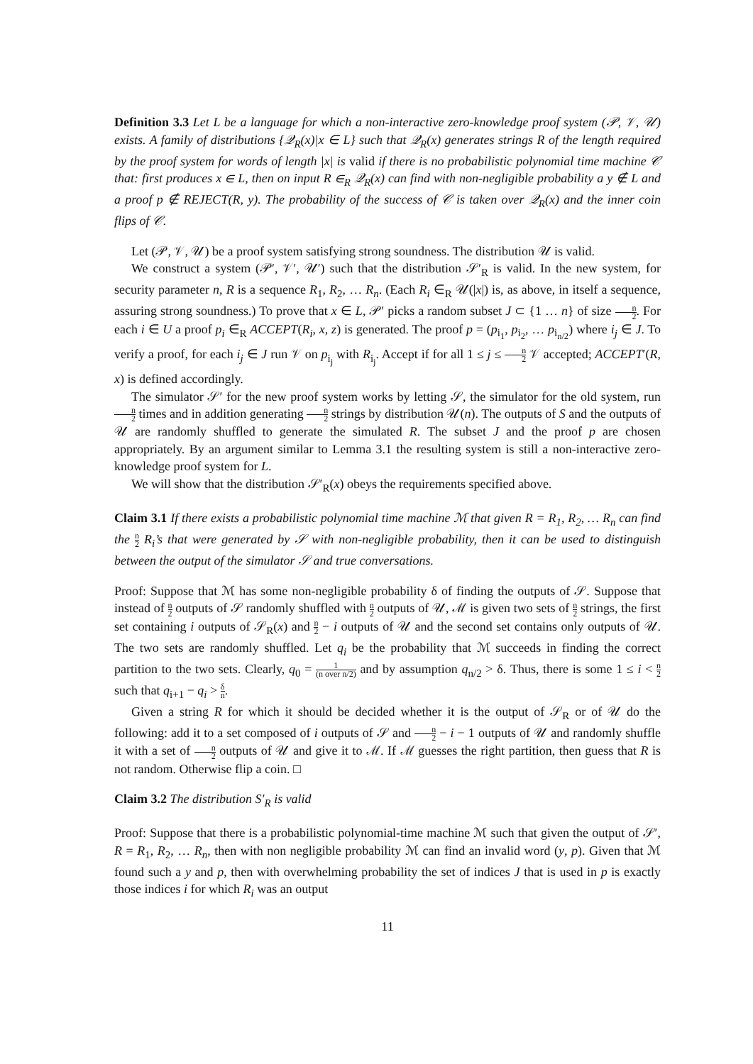Definition 3.3 Let L be a language for which a non-interactive zero-knowledge proof system (𝒫, 𝒱, 𝒰) exists. A family of distributions {𝒬<sub>R</sub>(x)|x ∈ L} such that 𝒬<sub>R</sub>(x) generates strings R of the length required by the proof system for words of length |x| is valid if there is no probabilistic polynomial time machine 𝒞 that: first produces x ∈ L, then on input R ∈<sub>R</sub> 𝒬<sub>R</sub>(x) can find with non-negligible probability a y ∉ L and a proof p ∉ REJECT(R, y). The probability of the success of 𝒞 is taken over 𝒬<sub>R</sub>(x) and the inner coin flips of 𝒞.
Let (𝒫, 𝒱, 𝒰) be a proof system satisfying strong soundness. The distribution 𝒰 is valid.
We construct a system (𝒫′, 𝒱′, 𝒰′) such that the distribution 𝒮′<sub>R</sub> is valid. In the new system, for security parameter n, R is a sequence R<sub>1</sub>, R<sub>2</sub>, … R<sub>n</sub>. (Each R<sub>i</sub> ∈<sub>R</sub> 𝒰(|x|) is, as above, in itself a sequence, assuring strong soundness.) To prove that x ∈ L, 𝒫′ picks a random subset J ⊂ {1 … n} of size n 2. For each i ∈ U a proof p<sub>i</sub> ∈<sub>R</sub> ACCEPT(R<sub>i</sub>, x, z) is generated. The proof p = (p<sub>i<sub>1</sub></sub>, p<sub>i<sub>2</sub></sub>, … p<sub>i<sub>n/2</sub></sub>) where i<sub>j</sub> ∈ J. To verify a proof, for each i<sub>j</sub> ∈ J run 𝒱 on p<sub>i<sub>j</sub></sub> with R<sub>i<sub>j</sub></sub>. Accept if for all 1 ≤ j ≤ n 2 𝒱 accepted; ACCEPT′(R, x) is defined accordingly.
The simulator 𝒮′ for the new proof system works by letting 𝒮, the simulator for the old system, run n 2 times and in addition generating n 2 strings by distribution 𝒰(n). The outputs of S and the outputs of 𝒰 are randomly shuffled to generate the simulated R. The subset J and the proof p are chosen appropriately. By an argument similar to Lemma 3.1 the resulting system is still a non-interactive zero-knowledge proof system for L.
We will show that the distribution 𝒮′<sub>R</sub>(x) obeys the requirements specified above.
Claim 3.1 If there exists a probabilistic polynomial time machine ℳ that given R = R<sub>1</sub>, R<sub>2</sub>, … R<sub>n</sub> can find the n 2 R<sub>i</sub>’s that were generated by 𝒮 with non-negligible probability, then it can be used to distinguish between the output of the simulator 𝒮 and true conversations.
Proof: Suppose that ℳ has some non-negligible probability δ of finding the outputs of 𝒮. Suppose that instead of n 2 outputs of 𝒮 randomly shuffled with n 2 outputs of 𝒰, ℳ is given two sets of n 2 strings, the first set containing i outputs of 𝒮<sub>R</sub>(x) and n 2 − i outputs of 𝒰 and the second set contains only outputs of 𝒰. The two sets are randomly shuffled. Let q<sub>i</sub> be the probability that ℳ succeeds in finding the correct partition to the two sets. Clearly, q<sub>0</sub> = 1 (n over n/2) and by assumption q<sub>n/2</sub> > δ. Thus, there is some 1 ≤ i < n 2 such that q<sub>i+1</sub> − q<sub>i</sub> > δ n.
Given a string R for which it should be decided whether it is the output of 𝒮<sub>R</sub> or of 𝒰 do the following: add it to a set composed of i outputs of 𝒮 and n 2 − i − 1 outputs of 𝒰 and randomly shuffle it with a set of n 2 outputs of 𝒰 and give it to ℳ. If ℳ guesses the right partition, then guess that R is not random. Otherwise flip a coin. □
Claim 3.2 The distribution S′<sub>R</sub> is valid
Proof: Suppose that there is a probabilistic polynomial-time machine ℳ such that given the output of 𝒮′, R = R<sub>1</sub>, R<sub>2</sub>, … R<sub>n</sub>, then with non negligible probability ℳ can find an invalid word (y, p). Given that ℳ found such a y and p, then with overwhelming probability the set of indices J that is used in p is exactly those indices i for which R<sub>i</sub> was an output
11